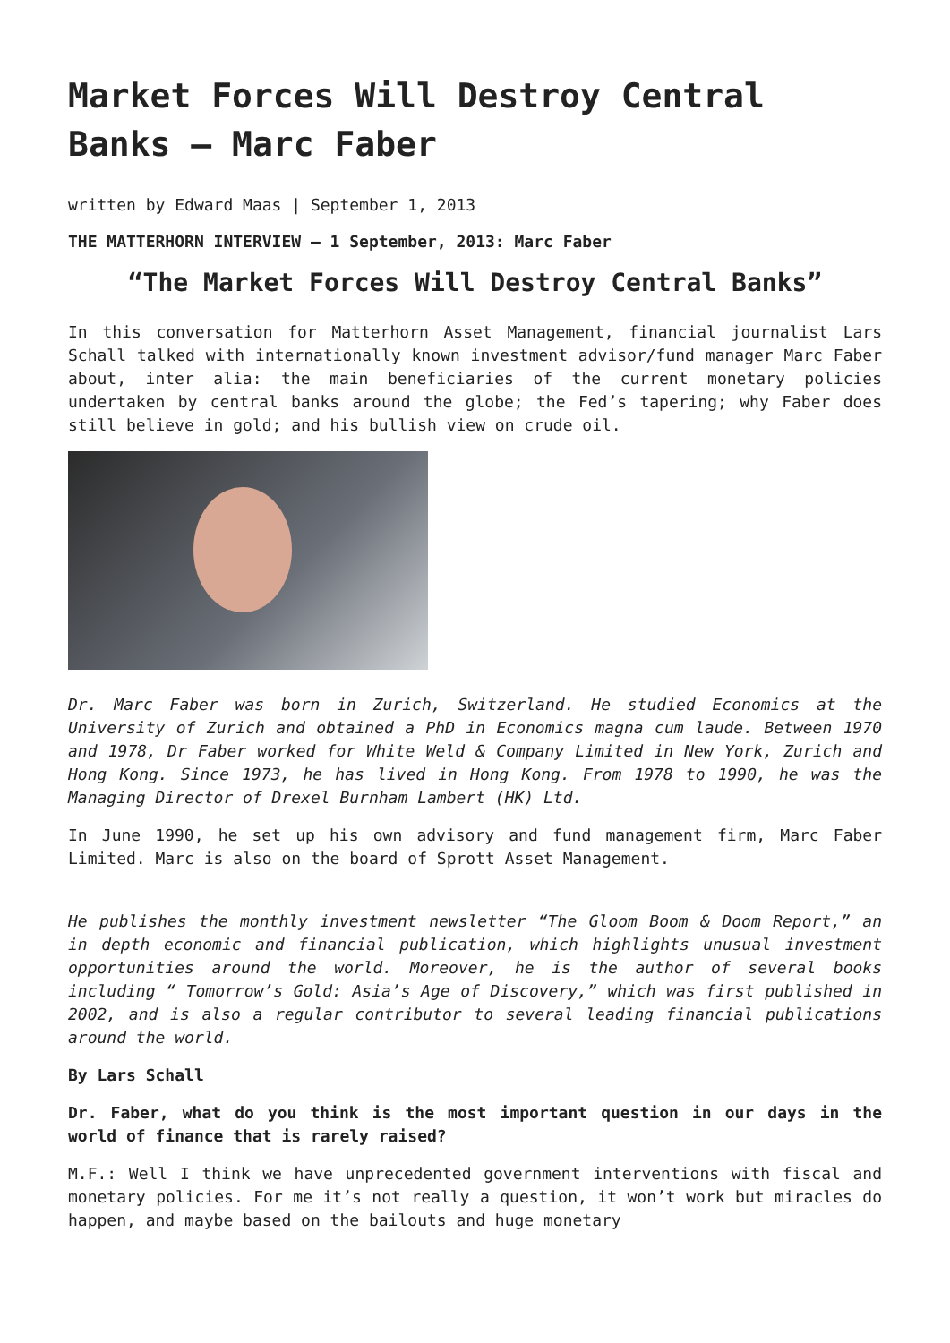Market Forces Will Destroy Central Banks – Marc Faber
written by Edward Maas | September 1, 2013
THE MATTERHORN INTERVIEW – 1 September, 2013: Marc Faber
“The Market Forces Will Destroy Central Banks”
In this conversation for Matterhorn Asset Management, financial journalist Lars Schall talked with internationally known investment advisor/fund manager Marc Faber about, inter alia: the main beneficiaries of the current monetary policies undertaken by central banks around the globe; the Fed’s tapering; why Faber does still believe in gold; and his bullish view on crude oil.
Dr. Marc Faber was born in Zurich, Switzerland. He studied Economics at the University of Zurich and obtained a PhD in Economics magna cum laude. Between 1970 and 1978, Dr Faber worked for White Weld & Company Limited in New York, Zurich and Hong Kong. Since 1973, he has lived in Hong Kong. From 1978 to 1990, he was the Managing Director of Drexel Burnham Lambert (HK) Ltd.
In June 1990, he set up his own advisory and fund management firm, Marc Faber Limited. Marc is also on the board of Sprott Asset Management.
He publishes the monthly investment newsletter “The Gloom Boom & Doom Report,” an in depth economic and financial publication, which highlights unusual investment opportunities around the world. Moreover, he is the author of several books including “ Tomorrow’s Gold: Asia’s Age of Discovery,” which was first published in 2002, and is also a regular contributor to several leading financial publications around the world.
By Lars Schall
Dr. Faber, what do you think is the most important question in our days in the world of finance that is rarely raised?
M.F.: Well I think we have unprecedented government interventions with fiscal and monetary policies. For me it’s not really a question, it won’t work but miracles do happen, and maybe based on the bailouts and huge monetary